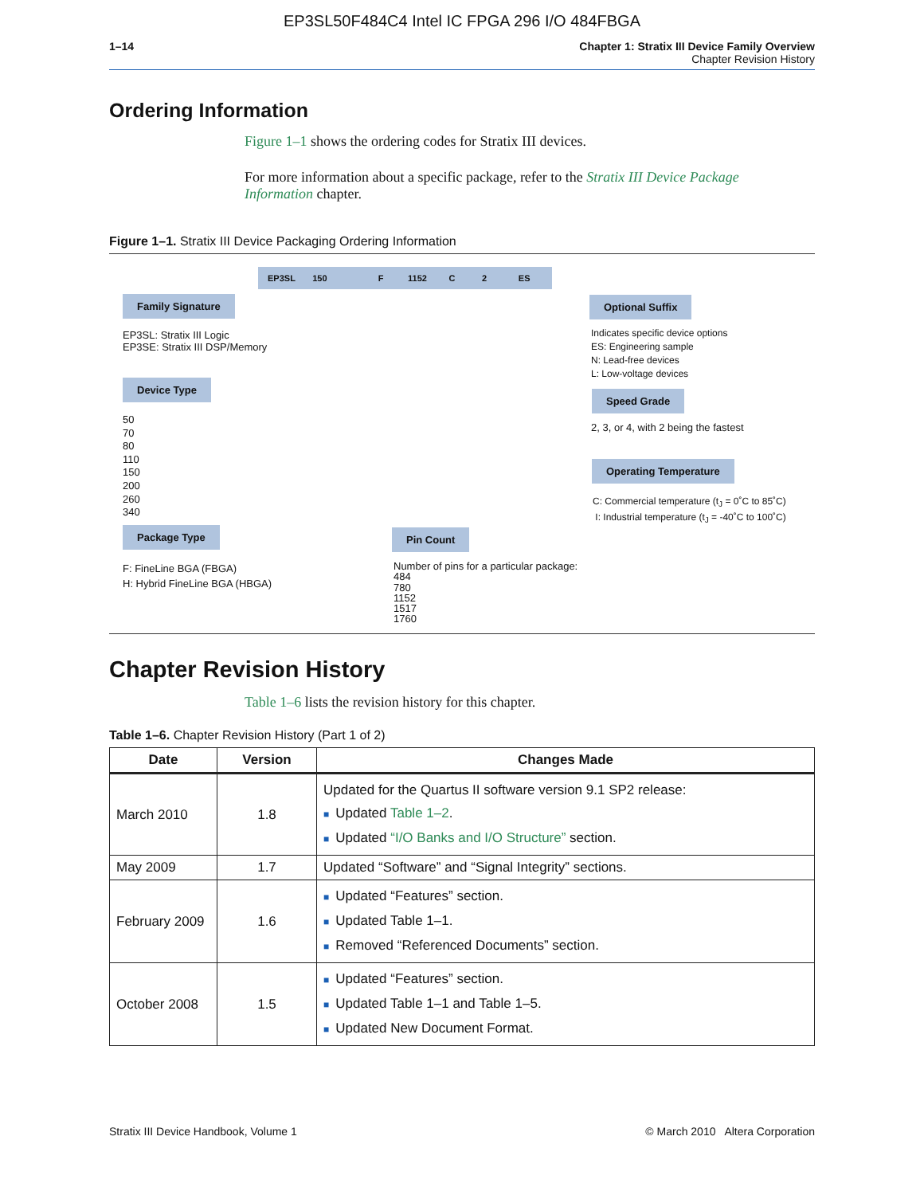EP3SL50F484C4 Intel IC FPGA 296 I/O 484FBGA
1–14 Chapter 1: Stratix III Device Family Overview
Chapter Revision History
Ordering Information
Figure 1–1 shows the ordering codes for Stratix III devices.
For more information about a specific package, refer to the Stratix III Device Package Information chapter.
Figure 1–1. Stratix III Device Packaging Ordering Information
EP3SL 150 F 1152 C 2 ES
Family Signature
EP3SL: Stratix III Logic
EP3SE: Stratix III DSP/Memory
Device Type
50
70
80
110
150
200
260
340
Package Type
F: FineLine BGA (FBGA)
H: Hybrid FineLine BGA (HBGA)
Pin Count
Number of pins for a particular package:
484
780
1152
1517
1760
Optional Suffix
Indicates specific device options
ES: Engineering sample
N: Lead-free devices
L: Low-voltage devices
Speed Grade
2, 3, or 4, with 2 being the fastest
Operating Temperature
C: Commercial temperature (t<sub>J</sub> = 0˚C to 85˚C)
I: Industrial temperature (t<sub>J</sub> = -40˚C to 100˚C)
Chapter Revision History
Table 1–6 lists the revision history for this chapter.
Table 1–6. Chapter Revision History (Part 1 of 2)
| Date | Version | Changes Made |
| --- | --- | --- |
| March 2010 | 1.8 | Updated for the Quartus II software version 9.1 SP2 release: ■ Updated Table 1–2 . ■ Updated “I/O Banks and I/O Structure” section. |
| May 2009 | 1.7 | Updated “Software” and “Signal Integrity” sections. |
| February 2009 | 1.6 | ■ Updated “Features” section. ■ Updated Table 1–1. ■ Removed “Referenced Documents” section. |
| October 2008 | 1.5 | ■ Updated “Features” section. ■ Updated Table 1–1 and Table 1–5. ■ Updated New Document Format. |
Stratix III Device Handbook, Volume 1 © March 2010 Altera Corporation